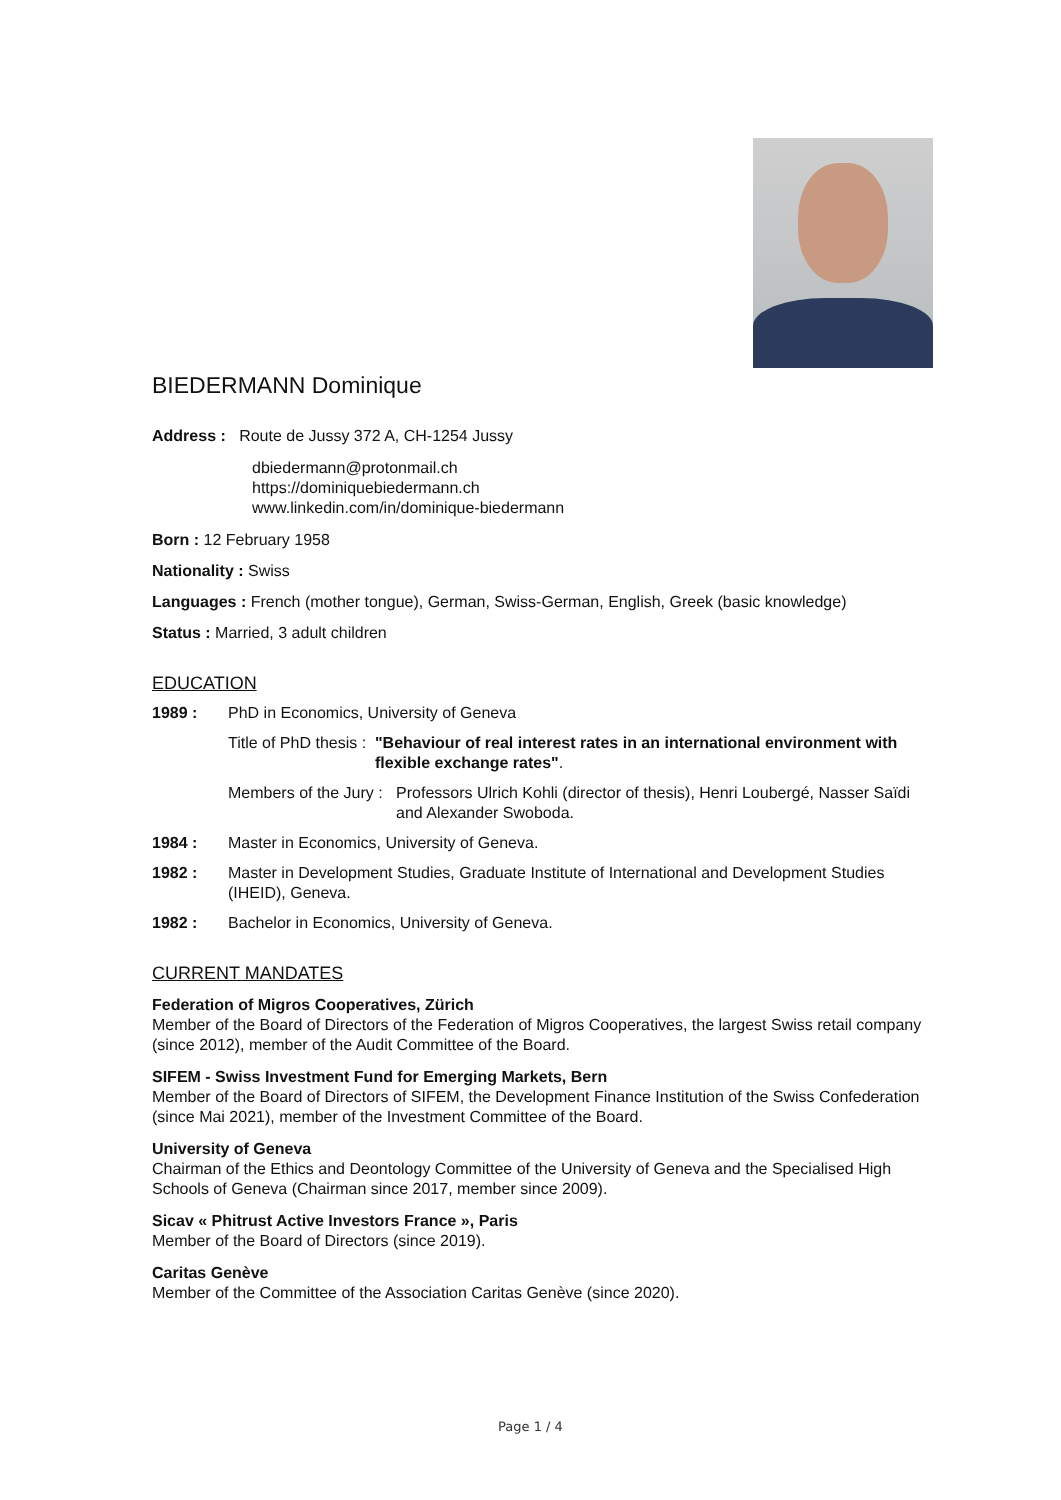BIEDERMANN Dominique
Address : Route de Jussy 372 A, CH-1254 Jussy
dbiedermann@protonmail.ch
https://dominiquebiedermann.ch
www.linkedin.com/in/dominique-biedermann
Born : 12 February 1958
Nationality : Swiss
Languages : French (mother tongue), German, Swiss-German, English, Greek (basic knowledge)
Status : Married, 3 adult children
EDUCATION
1989 : PhD in Economics, University of Geneva
Title of PhD thesis : "Behaviour of real interest rates in an international environment with flexible exchange rates".
Members of the Jury : Professors Ulrich Kohli (director of thesis), Henri Loubergé, Nasser Saïdi and Alexander Swoboda.
1984 : Master in Economics, University of Geneva.
1982 : Master in Development Studies, Graduate Institute of International and Development Studies (IHEID), Geneva.
1982 : Bachelor in Economics, University of Geneva.
CURRENT MANDATES
Federation of Migros Cooperatives, Zürich
Member of the Board of Directors of the Federation of Migros Cooperatives, the largest Swiss retail company (since 2012), member of the Audit Committee of the Board.
SIFEM - Swiss Investment Fund for Emerging Markets, Bern
Member of the Board of Directors of SIFEM, the Development Finance Institution of the Swiss Confederation (since Mai 2021), member of the Investment Committee of the Board.
University of Geneva
Chairman of the Ethics and Deontology Committee of the University of Geneva and the Specialised High Schools of Geneva (Chairman since 2017, member since 2009).
Sicav « Phitrust Active Investors France », Paris
Member of the Board of Directors (since 2019).
Caritas Genève
Member of the Committee of the Association Caritas Genève (since 2020).
Page 1 / 4